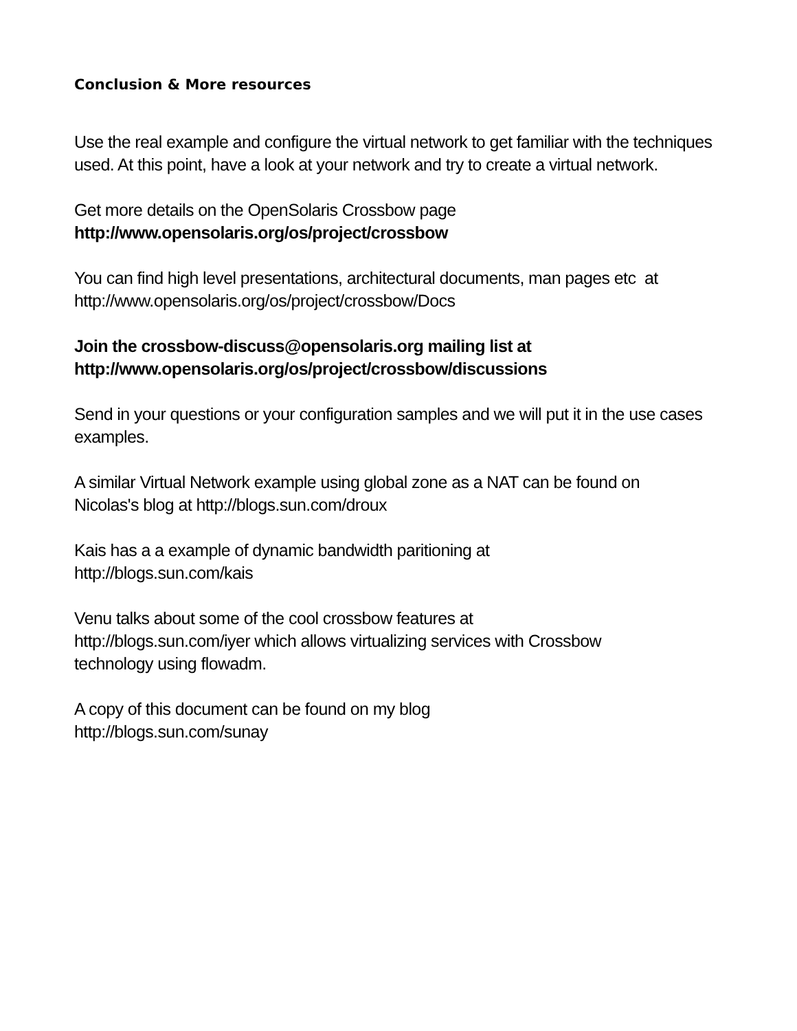Conclusion & More resources
Use the real example and configure the virtual network to get familiar with the techniques used. At this point, have a look at your network and try to create a virtual network.
Get more details on the OpenSolaris Crossbow page
http://www.opensolaris.org/os/project/crossbow
You can find high level presentations, architectural documents, man pages etc at
http://www.opensolaris.org/os/project/crossbow/Docs
Join the crossbow-discuss@opensolaris.org mailing list at
http://www.opensolaris.org/os/project/crossbow/discussions
Send in your questions or your configuration samples and we will put it in the use cases examples.
A similar Virtual Network example using global zone as a NAT can be found on
Nicolas's blog at http://blogs.sun.com/droux
Kais has a a example of dynamic bandwidth paritioning at
http://blogs.sun.com/kais
Venu talks about some of the cool crossbow features at
http://blogs.sun.com/iyer which allows virtualizing services with Crossbow
technology using flowadm.
A copy of this document can be found on my blog
http://blogs.sun.com/sunay